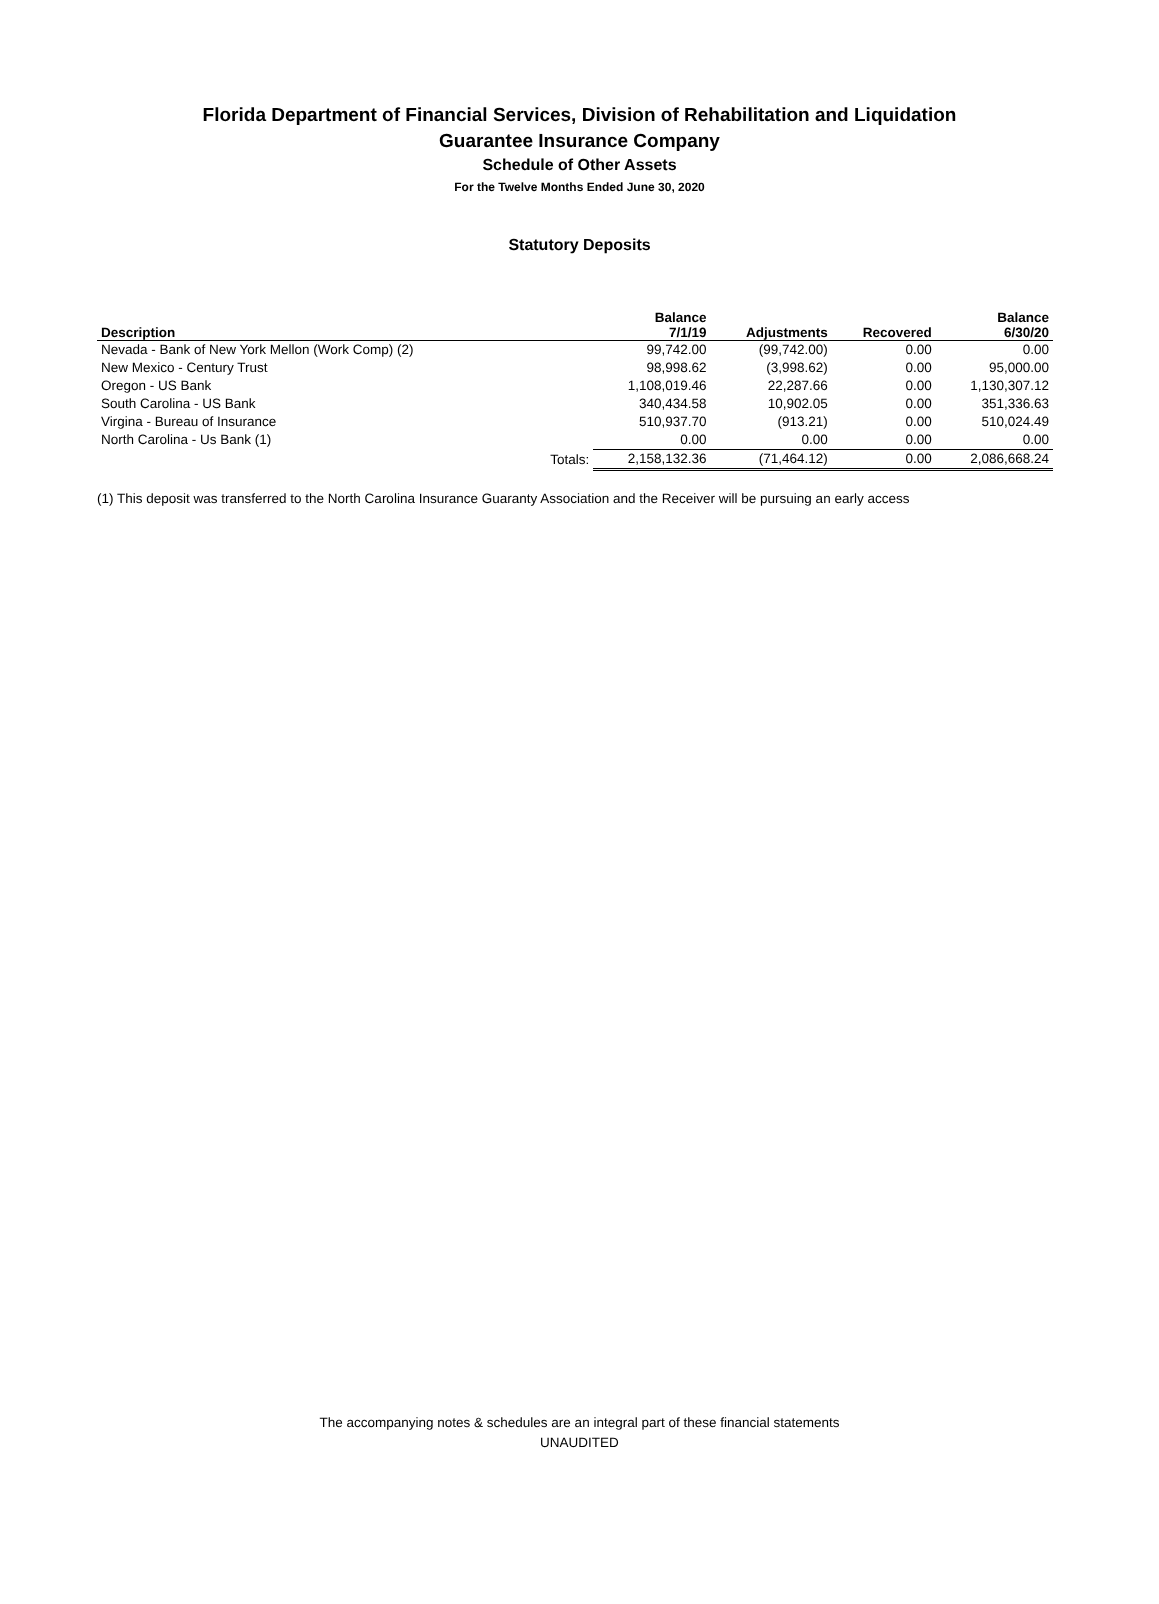Florida Department of Financial Services, Division of Rehabilitation and Liquidation
Guarantee Insurance Company
Schedule of Other Assets
For the Twelve Months Ended June 30, 2020
Statutory Deposits
| Description | | Balance 7/1/19 | Adjustments | Recovered | Balance 6/30/20 |
| --- | --- | --- | --- | --- | --- |
| Nevada - Bank of New York Mellon (Work Comp) (2) | | 99,742.00 | (99,742.00) | 0.00 | 0.00 |
| New Mexico - Century Trust | | 98,998.62 | (3,998.62) | 0.00 | 95,000.00 |
| Oregon - US Bank | | 1,108,019.46 | 22,287.66 | 0.00 | 1,130,307.12 |
| South Carolina - US Bank | | 340,434.58 | 10,902.05 | 0.00 | 351,336.63 |
| Virgina - Bureau of Insurance | | 510,937.70 | (913.21) | 0.00 | 510,024.49 |
| North Carolina - Us Bank (1) | | 0.00 | 0.00 | 0.00 | 0.00 |
| | Totals: | 2,158,132.36 | (71,464.12) | 0.00 | 2,086,668.24 |
(1) This deposit was transferred to the North Carolina Insurance Guaranty Association and the Receiver will be pursuing an early access
The accompanying notes & schedules are an integral part of these financial statements
UNAUDITED